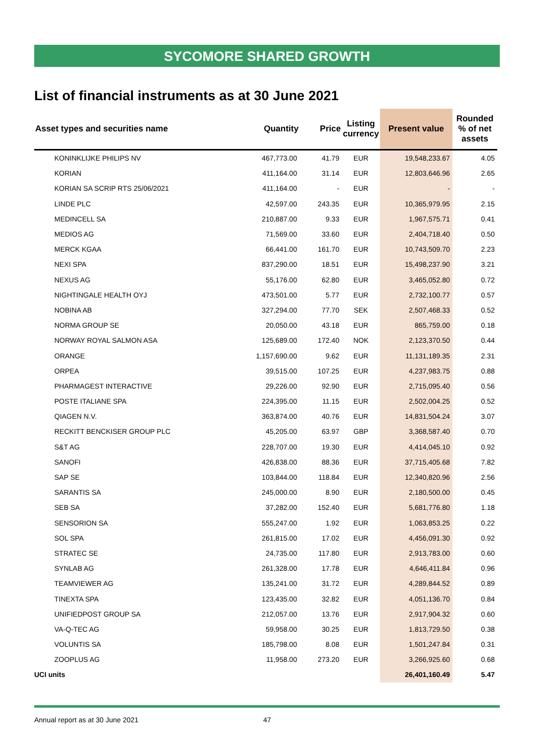SYCOMORE SHARED GROWTH
List of financial instruments as at 30 June 2021
| Asset types and securities name | Quantity | Price | Listing currency | Present value | Rounded % of net assets |
| --- | --- | --- | --- | --- | --- |
| KONINKLIJKE PHILIPS NV | 467,773.00 | 41.79 | EUR | 19,548,233.67 | 4.05 |
| KORIAN | 411,164.00 | 31.14 | EUR | 12,803,646.96 | 2.65 |
| KORIAN SA SCRIP RTS 25/06/2021 | 411,164.00 | - | EUR | - | - |
| LINDE PLC | 42,597.00 | 243.35 | EUR | 10,365,979.95 | 2.15 |
| MEDINCELL SA | 210,887.00 | 9.33 | EUR | 1,967,575.71 | 0.41 |
| MEDIOS AG | 71,569.00 | 33.60 | EUR | 2,404,718.40 | 0.50 |
| MERCK KGAA | 66,441.00 | 161.70 | EUR | 10,743,509.70 | 2.23 |
| NEXI SPA | 837,290.00 | 18.51 | EUR | 15,498,237.90 | 3.21 |
| NEXUS AG | 55,176.00 | 62.80 | EUR | 3,465,052.80 | 0.72 |
| NIGHTINGALE HEALTH OYJ | 473,501.00 | 5.77 | EUR | 2,732,100.77 | 0.57 |
| NOBINA AB | 327,294.00 | 77.70 | SEK | 2,507,468.33 | 0.52 |
| NORMA GROUP SE | 20,050.00 | 43.18 | EUR | 865,759.00 | 0.18 |
| NORWAY ROYAL SALMON ASA | 125,689.00 | 172.40 | NOK | 2,123,370.50 | 0.44 |
| ORANGE | 1,157,690.00 | 9.62 | EUR | 11,131,189.35 | 2.31 |
| ORPEA | 39,515.00 | 107.25 | EUR | 4,237,983.75 | 0.88 |
| PHARMAGEST INTERACTIVE | 29,226.00 | 92.90 | EUR | 2,715,095.40 | 0.56 |
| POSTE ITALIANE SPA | 224,395.00 | 11.15 | EUR | 2,502,004.25 | 0.52 |
| QIAGEN N.V. | 363,874.00 | 40.76 | EUR | 14,831,504.24 | 3.07 |
| RECKITT BENCKISER GROUP PLC | 45,205.00 | 63.97 | GBP | 3,368,587.40 | 0.70 |
| S&T AG | 228,707.00 | 19.30 | EUR | 4,414,045.10 | 0.92 |
| SANOFI | 426,838.00 | 88.36 | EUR | 37,715,405.68 | 7.82 |
| SAP SE | 103,844.00 | 118.84 | EUR | 12,340,820.96 | 2.56 |
| SARANTIS SA | 245,000.00 | 8.90 | EUR | 2,180,500.00 | 0.45 |
| SEB SA | 37,282.00 | 152.40 | EUR | 5,681,776.80 | 1.18 |
| SENSORION SA | 555,247.00 | 1.92 | EUR | 1,063,853.25 | 0.22 |
| SOL SPA | 261,815.00 | 17.02 | EUR | 4,456,091.30 | 0.92 |
| STRATEC SE | 24,735.00 | 117.80 | EUR | 2,913,783.00 | 0.60 |
| SYNLAB AG | 261,328.00 | 17.78 | EUR | 4,646,411.84 | 0.96 |
| TEAMVIEWER AG | 135,241.00 | 31.72 | EUR | 4,289,844.52 | 0.89 |
| TINEXTA SPA | 123,435.00 | 32.82 | EUR | 4,051,136.70 | 0.84 |
| UNIFIEDPOST GROUP SA | 212,057.00 | 13.76 | EUR | 2,917,904.32 | 0.60 |
| VA-Q-TEC AG | 59,958.00 | 30.25 | EUR | 1,813,729.50 | 0.38 |
| VOLUNTIS SA | 185,798.00 | 8.08 | EUR | 1,501,247.84 | 0.31 |
| ZOOPLUS AG | 11,958.00 | 273.20 | EUR | 3,266,925.60 | 0.68 |
| UCI units | | | | 26,401,160.49 | 5.47 |
Annual report as at 30 June 2021 47